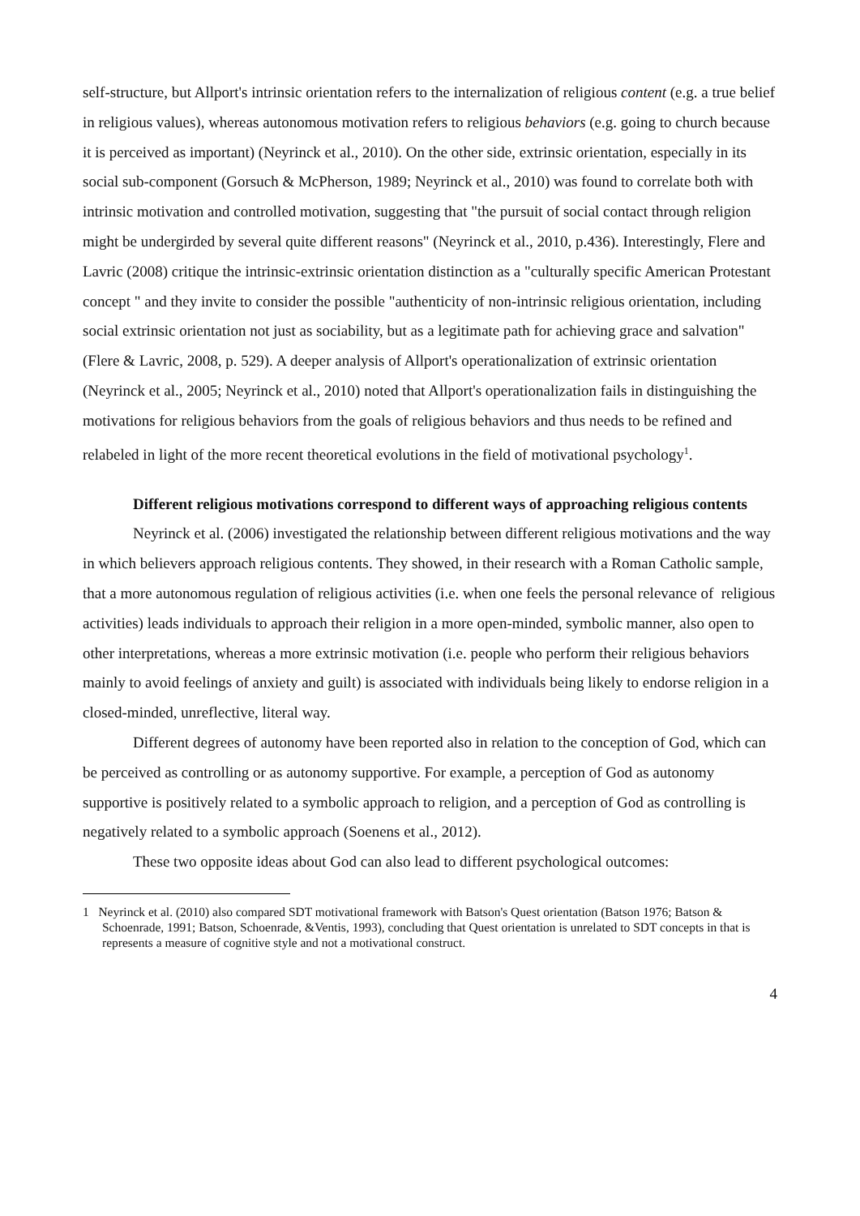self-structure, but Allport's intrinsic orientation refers to the internalization of religious content (e.g. a true belief in religious values), whereas autonomous motivation refers to religious behaviors (e.g. going to church because it is perceived as important) (Neyrinck et al., 2010). On the other side, extrinsic orientation, especially in its social sub-component (Gorsuch & McPherson, 1989; Neyrinck et al., 2010) was found to correlate both with intrinsic motivation and controlled motivation, suggesting that "the pursuit of social contact through religion might be undergirded by several quite different reasons" (Neyrinck et al., 2010, p.436). Interestingly, Flere and Lavric (2008) critique the intrinsic-extrinsic orientation distinction as a "culturally specific American Protestant concept " and they invite to consider the possible "authenticity of non-intrinsic religious orientation, including social extrinsic orientation not just as sociability, but as a legitimate path for achieving grace and salvation" (Flere & Lavric, 2008, p. 529). A deeper analysis of Allport's operationalization of extrinsic orientation (Neyrinck et al., 2005; Neyrinck et al., 2010) noted that Allport's operationalization fails in distinguishing the motivations for religious behaviors from the goals of religious behaviors and thus needs to be refined and relabeled in light of the more recent theoretical evolutions in the field of motivational psychology<sup>1</sup>.
Different religious motivations correspond to different ways of approaching religious contents
Neyrinck et al. (2006) investigated the relationship between different religious motivations and the way in which believers approach religious contents. They showed, in their research with a Roman Catholic sample, that a more autonomous regulation of religious activities (i.e. when one feels the personal relevance of religious activities) leads individuals to approach their religion in a more open-minded, symbolic manner, also open to other interpretations, whereas a more extrinsic motivation (i.e. people who perform their religious behaviors mainly to avoid feelings of anxiety and guilt) is associated with individuals being likely to endorse religion in a closed-minded, unreflective, literal way.
Different degrees of autonomy have been reported also in relation to the conception of God, which can be perceived as controlling or as autonomy supportive. For example, a perception of God as autonomy supportive is positively related to a symbolic approach to religion, and a perception of God as controlling is negatively related to a symbolic approach (Soenens et al., 2012).
These two opposite ideas about God can also lead to different psychological outcomes:
1 Neyrinck et al. (2010) also compared SDT motivational framework with Batson's Quest orientation (Batson 1976; Batson & Schoenrade, 1991; Batson, Schoenrade, &Ventis, 1993), concluding that Quest orientation is unrelated to SDT concepts in that is represents a measure of cognitive style and not a motivational construct.
4